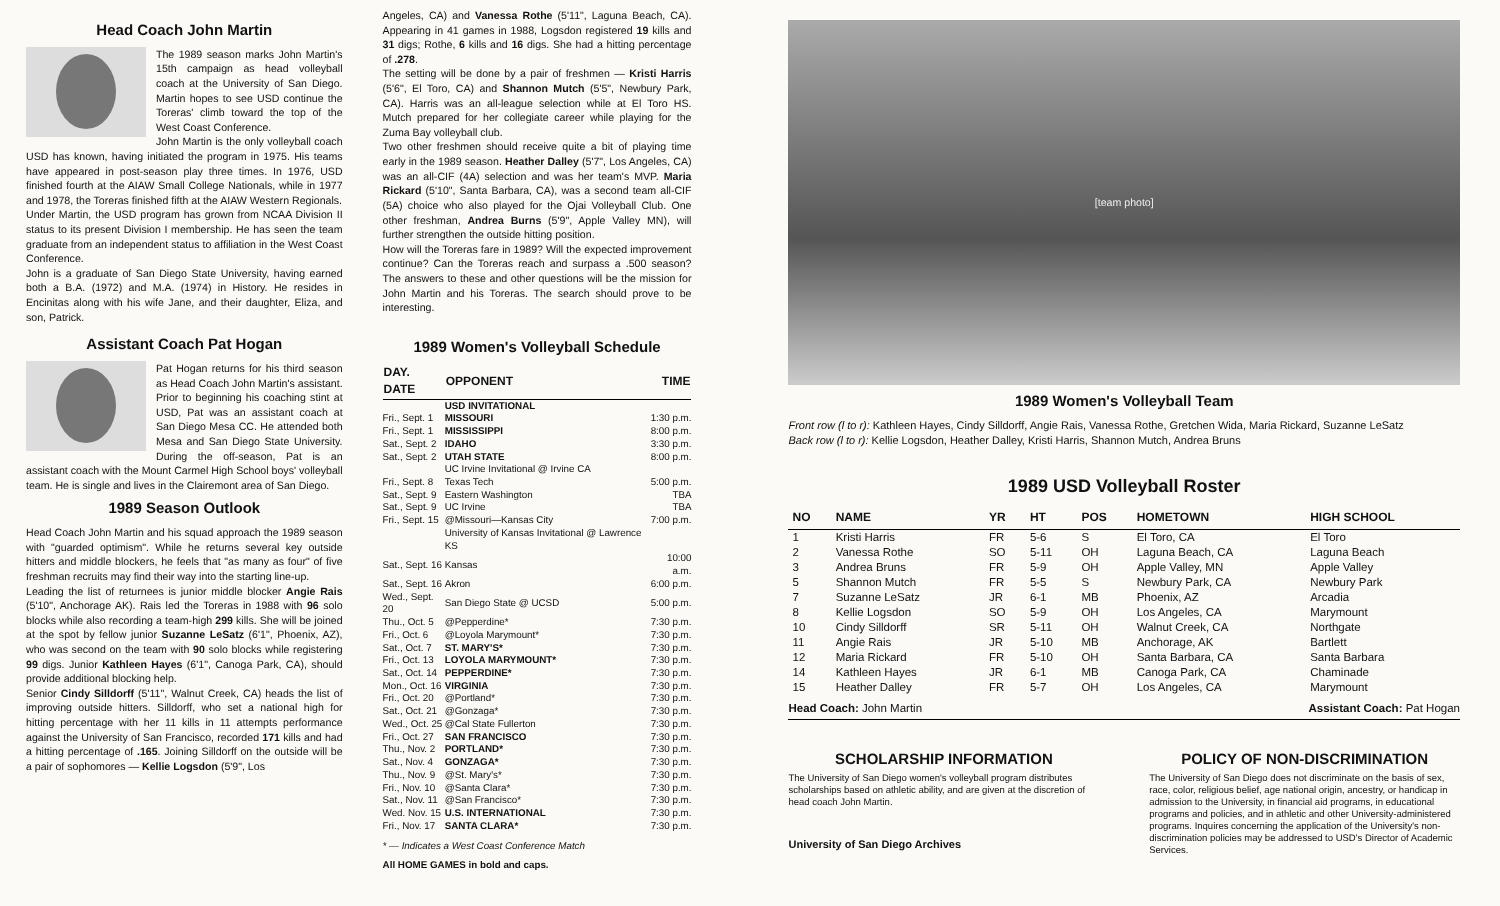Head Coach John Martin
The 1989 season marks John Martin's 15th campaign as head volleyball coach at the University of San Diego. Martin hopes to see USD continue the Toreras' climb toward the top of the West Coast Conference.
John Martin is the only volleyball coach USD has known, having initiated the program in 1975. His teams have appeared in post-season play three times. In 1976, USD finished fourth at the AIAW Small College Nationals, while in 1977 and 1978, the Toreras finished fifth at the AIAW Western Regionals.
Under Martin, the USD program has grown from NCAA Division II status to its present Division I membership. He has seen the team graduate from an independent status to affiliation in the West Coast Conference.
John is a graduate of San Diego State University, having earned both a B.A. (1972) and M.A. (1974) in History. He resides in Encinitas along with his wife Jane, and their daughter, Eliza, and son, Patrick.
Assistant Coach Pat Hogan
Pat Hogan returns for his third season as Head Coach John Martin's assistant. Prior to beginning his coaching stint at USD, Pat was an assistant coach at San Diego Mesa CC. He attended both Mesa and San Diego State University. During the off-season, Pat is an assistant coach with the Mount Carmel High School boys' volleyball team. He is single and lives in the Clairemont area of San Diego.
1989 Season Outlook
Head Coach John Martin and his squad approach the 1989 season with "guarded optimism". While he returns several key outside hitters and middle blockers, he feels that "as many as four" of five freshman recruits may find their way into the starting line-up.
Leading the list of returnees is junior middle blocker Angie Rais (5'10", Anchorage AK). Rais led the Toreras in 1988 with 96 solo blocks while also recording a team-high 299 kills. She will be joined at the spot by fellow junior Suzanne LeSatz (6'1", Phoenix, AZ), who was second on the team with 90 solo blocks while registering 99 digs. Junior Kathleen Hayes (6'1", Canoga Park, CA), should provide additional blocking help.
Senior Cindy Silldorff (5'11", Walnut Creek, CA) heads the list of improving outside hitters. Silldorff, who set a national high for hitting percentage with her 11 kills in 11 attempts performance against the University of San Francisco, recorded 171 kills and had a hitting percentage of .165. Joining Silldorff on the outside will be a pair of sophomores — Kellie Logsdon (5'9", Los
Angeles, CA) and Vanessa Rothe (5'11", Laguna Beach, CA). Appearing in 41 games in 1988, Logsdon registered 19 kills and 31 digs; Rothe, 6 kills and 16 digs. She had a hitting percentage of .278.
The setting will be done by a pair of freshmen — Kristi Harris (5'6", El Toro, CA) and Shannon Mutch (5'5", Newbury Park, CA). Harris was an all-league selection while at El Toro HS. Mutch prepared for her collegiate career while playing for the Zuma Bay volleyball club.
Two other freshmen should receive quite a bit of playing time early in the 1989 season. Heather Dalley (5'7", Los Angeles, CA) was an all-CIF (4A) selection and was her team's MVP. Maria Rickard (5'10", Santa Barbara, CA), was a second team all-CIF (5A) choice who also played for the Ojai Volleyball Club. One other freshman, Andrea Burns (5'9", Apple Valley MN), will further strengthen the outside hitting position.
How will the Toreras fare in 1989? Will the expected improvement continue? Can the Toreras reach and surpass a .500 season? The answers to these and other questions will be the mission for John Martin and his Toreras. The search should prove to be interesting.
1989 Women's Volleyball Schedule
| DAY. DATE | OPPONENT | TIME |
| --- | --- | --- |
| | USD INVITATIONAL | |
| Fri., Sept. 1 | MISSOURI | 1:30 p.m. |
| Fri., Sept. 1 | MISSISSIPPI | 8:00 p.m. |
| Sat., Sept. 2 | IDAHO | 3:30 p.m. |
| Sat., Sept. 2 | UTAH STATE | 8:00 p.m. |
| | UC Irvine Invitational @ Irvine CA | |
| Fri., Sept. 8 | Texas Tech | 5:00 p.m. |
| Sat., Sept. 9 | Eastern Washington | TBA |
| Sat., Sept. 9 | UC Irvine | TBA |
| Fri., Sept. 15 | @Missouri—Kansas City | 7:00 p.m. |
| | University of Kansas Invitational @ Lawrence KS | |
| Sat., Sept. 16 | Kansas | 10:00 a.m. |
| Sat., Sept. 16 | Akron | 6:00 p.m. |
| Wed., Sept. 20 | San Diego State @ UCSD | 5:00 p.m. |
| Thu., Oct. 5 | @Pepperdine* | 7:30 p.m. |
| Fri., Oct. 6 | @Loyola Marymount* | 7:30 p.m. |
| Sat., Oct. 7 | ST. MARY'S* | 7:30 p.m. |
| Fri., Oct. 13 | LOYOLA MARYMOUNT* | 7:30 p.m. |
| Sat., Oct. 14 | PEPPERDINE* | 7:30 p.m. |
| Mon., Oct. 16 | VIRGINIA | 7:30 p.m. |
| Fri., Oct. 20 | @Portland* | 7:30 p.m. |
| Sat., Oct. 21 | @Gonzaga* | 7:30 p.m. |
| Wed., Oct. 25 | @Cal State Fullerton | 7:30 p.m. |
| Fri., Oct. 27 | SAN FRANCISCO | 7:30 p.m. |
| Thu., Nov. 2 | PORTLAND* | 7:30 p.m. |
| Sat., Nov. 4 | GONZAGA* | 7:30 p.m. |
| Thu., Nov. 9 | @St. Mary's* | 7:30 p.m. |
| Fri., Nov. 10 | @Santa Clara* | 7:30 p.m. |
| Sat., Nov. 11 | @San Francisco* | 7:30 p.m. |
| Wed. Nov. 15 | U.S. INTERNATIONAL | 7:30 p.m. |
| Fri., Nov. 17 | SANTA CLARA* | 7:30 p.m. |
* — Indicates a West Coast Conference Match
All HOME GAMES in bold and caps.
[team photo]
1989 Women's Volleyball Team
Front row (l to r): Kathleen Hayes, Cindy Silldorff, Angie Rais, Vanessa Rothe, Gretchen Wida, Maria Rickard, Suzanne LeSatz
Back row (l to r): Kellie Logsdon, Heather Dalley, Kristi Harris, Shannon Mutch, Andrea Bruns
1989 USD Volleyball Roster
| NO | NAME | YR | HT | POS | HOMETOWN | HIGH SCHOOL |
| --- | --- | --- | --- | --- | --- | --- |
| 1 | Kristi Harris | FR | 5-6 | S | El Toro, CA | El Toro |
| 2 | Vanessa Rothe | SO | 5-11 | OH | Laguna Beach, CA | Laguna Beach |
| 3 | Andrea Bruns | FR | 5-9 | OH | Apple Valley, MN | Apple Valley |
| 5 | Shannon Mutch | FR | 5-5 | S | Newbury Park, CA | Newbury Park |
| 7 | Suzanne LeSatz | JR | 6-1 | MB | Phoenix, AZ | Arcadia |
| 8 | Kellie Logsdon | SO | 5-9 | OH | Los Angeles, CA | Marymount |
| 10 | Cindy Silldorff | SR | 5-11 | OH | Walnut Creek, CA | Northgate |
| 11 | Angie Rais | JR | 5-10 | MB | Anchorage, AK | Bartlett |
| 12 | Maria Rickard | FR | 5-10 | OH | Santa Barbara, CA | Santa Barbara |
| 14 | Kathleen Hayes | JR | 6-1 | MB | Canoga Park, CA | Chaminade |
| 15 | Heather Dalley | FR | 5-7 | OH | Los Angeles, CA | Marymount |
Head Coach: John Martin Assistant Coach: Pat Hogan
SCHOLARSHIP INFORMATION
The University of San Diego women's volleyball program distributes scholarships based on athletic ability, and are given at the discretion of head coach John Martin.
University of San Diego Archives
POLICY OF NON-DISCRIMINATION
The University of San Diego does not discriminate on the basis of sex, race, color, religious belief, age national origin, ancestry, or handicap in admission to the University, in financial aid programs, in educational programs and policies, and in athletic and other University-administered programs. Inquires concerning the application of the University's non-discrimination policies may be addressed to USD's Director of Academic Services.